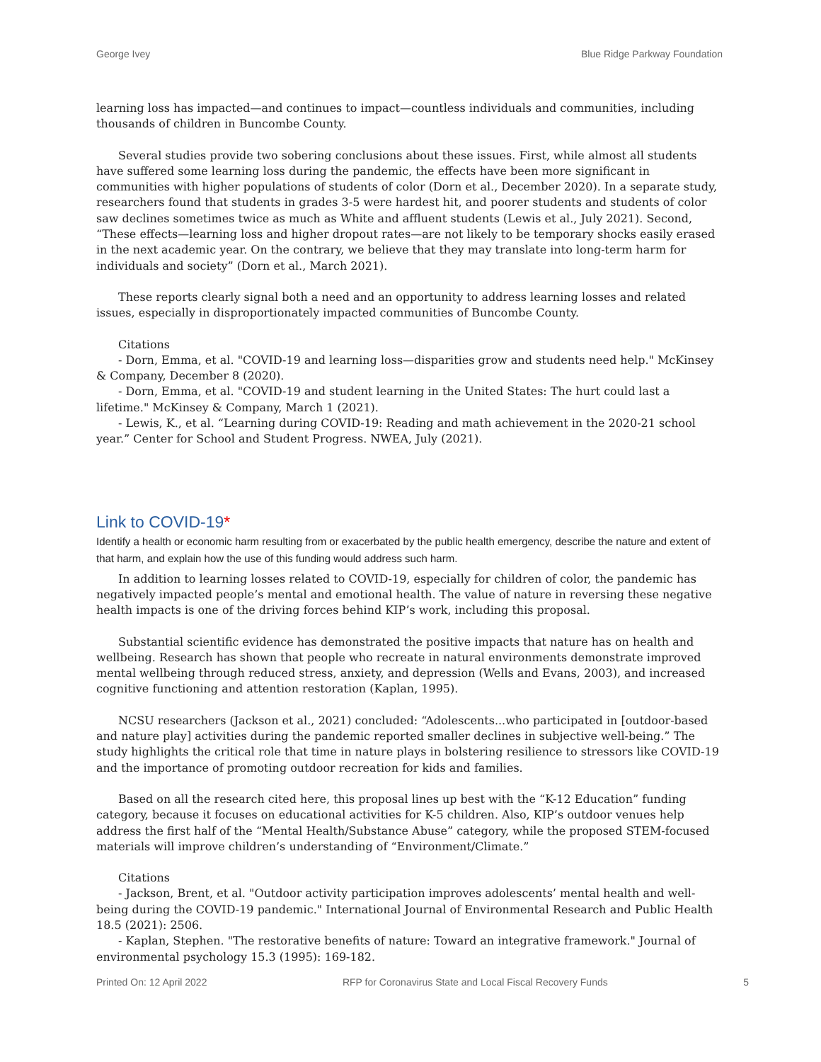George Ivey Blue Ridge Parkway Foundation
learning loss has impacted—and continues to impact—countless individuals and communities, including thousands of children in Buncombe County.
Several studies provide two sobering conclusions about these issues. First, while almost all students have suffered some learning loss during the pandemic, the effects have been more significant in communities with higher populations of students of color (Dorn et al., December 2020). In a separate study, researchers found that students in grades 3-5 were hardest hit, and poorer students and students of color saw declines sometimes twice as much as White and affluent students (Lewis et al., July 2021). Second, “These effects—learning loss and higher dropout rates—are not likely to be temporary shocks easily erased in the next academic year. On the contrary, we believe that they may translate into long-term harm for individuals and society” (Dorn et al., March 2021).
These reports clearly signal both a need and an opportunity to address learning losses and related issues, especially in disproportionately impacted communities of Buncombe County.
Citations
- Dorn, Emma, et al. "COVID-19 and learning loss—disparities grow and students need help." McKinsey & Company, December 8 (2020).
- Dorn, Emma, et al. "COVID-19 and student learning in the United States: The hurt could last a lifetime." McKinsey & Company, March 1 (2021).
- Lewis, K., et al. “Learning during COVID-19: Reading and math achievement in the 2020-21 school year.” Center for School and Student Progress. NWEA, July (2021).
Link to COVID-19*
Identify a health or economic harm resulting from or exacerbated by the public health emergency, describe the nature and extent of that harm, and explain how the use of this funding would address such harm.
In addition to learning losses related to COVID-19, especially for children of color, the pandemic has negatively impacted people’s mental and emotional health. The value of nature in reversing these negative health impacts is one of the driving forces behind KIP’s work, including this proposal.
Substantial scientific evidence has demonstrated the positive impacts that nature has on health and wellbeing. Research has shown that people who recreate in natural environments demonstrate improved mental wellbeing through reduced stress, anxiety, and depression (Wells and Evans, 2003), and increased cognitive functioning and attention restoration (Kaplan, 1995).
NCSU researchers (Jackson et al., 2021) concluded: “Adolescents...who participated in [outdoor-based and nature play] activities during the pandemic reported smaller declines in subjective well-being.” The study highlights the critical role that time in nature plays in bolstering resilience to stressors like COVID-19 and the importance of promoting outdoor recreation for kids and families.
Based on all the research cited here, this proposal lines up best with the “K-12 Education” funding category, because it focuses on educational activities for K-5 children. Also, KIP’s outdoor venues help address the first half of the “Mental Health/Substance Abuse” category, while the proposed STEM-focused materials will improve children’s understanding of “Environment/Climate.”
Citations
- Jackson, Brent, et al. "Outdoor activity participation improves adolescents’ mental health and well-being during the COVID-19 pandemic." International Journal of Environmental Research and Public Health 18.5 (2021): 2506.
- Kaplan, Stephen. "The restorative benefits of nature: Toward an integrative framework." Journal of environmental psychology 15.3 (1995): 169-182.
Printed On: 12 April 2022 RFP for Coronavirus State and Local Fiscal Recovery Funds 5